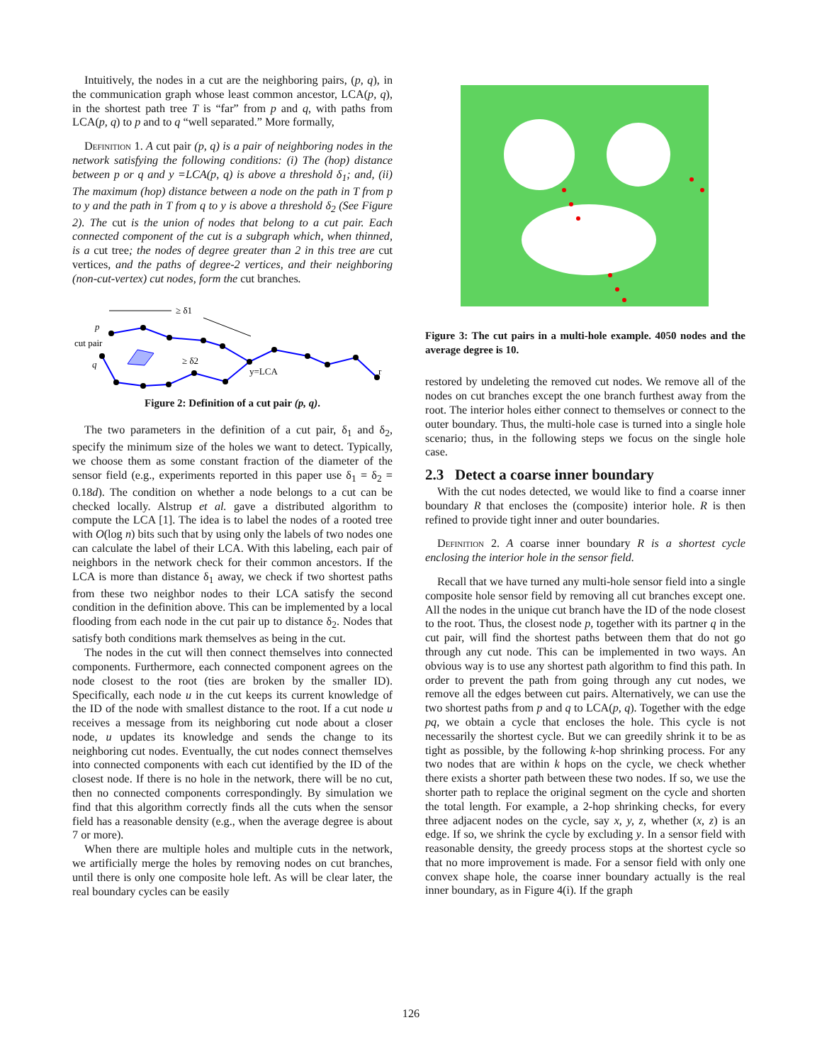Intuitively, the nodes in a cut are the neighboring pairs, (p, q), in the communication graph whose least common ancestor, LCA(p, q), in the shortest path tree T is “far” from p and q, with paths from LCA(p, q) to p and to q “well separated.” More formally,
Definition 1. A cut pair (p, q) is a pair of neighboring nodes in the network satisfying the following conditions: (i) The (hop) distance between p or q and y =LCA(p, q) is above a threshold δ<sub>1</sub>; and, (ii) The maximum (hop) distance between a node on the path in T from p to y and the path in T from q to y is above a threshold δ<sub>2</sub> (See Figure 2). The cut is the union of nodes that belong to a cut pair. Each connected component of the cut is a subgraph which, when thinned, is a cut tree; the nodes of degree greater than 2 in this tree are cut vertices, and the paths of degree-2 vertices, and their neighboring (non-cut-vertex) cut nodes, form the cut branches.
≥ δ1
p
cut pair
q
≥ δ2
y=LCA
r
Figure 2: Definition of a cut pair (p, q).
The two parameters in the definition of a cut pair, δ<sub>1</sub> and δ<sub>2</sub>, specify the minimum size of the holes we want to detect. Typically, we choose them as some constant fraction of the diameter of the sensor field (e.g., experiments reported in this paper use δ<sub>1</sub> = δ<sub>2</sub> = 0.18d). The condition on whether a node belongs to a cut can be checked locally. Alstrup et al. gave a distributed algorithm to compute the LCA [1]. The idea is to label the nodes of a rooted tree with O(log n) bits such that by using only the labels of two nodes one can calculate the label of their LCA. With this labeling, each pair of neighbors in the network check for their common ancestors. If the LCA is more than distance δ<sub>1</sub> away, we check if two shortest paths from these two neighbor nodes to their LCA satisfy the second condition in the definition above. This can be implemented by a local flooding from each node in the cut pair up to distance δ<sub>2</sub>. Nodes that satisfy both conditions mark themselves as being in the cut.
The nodes in the cut will then connect themselves into connected components. Furthermore, each connected component agrees on the node closest to the root (ties are broken by the smaller ID). Specifically, each node u in the cut keeps its current knowledge of the ID of the node with smallest distance to the root. If a cut node u receives a message from its neighboring cut node about a closer node, u updates its knowledge and sends the change to its neighboring cut nodes. Eventually, the cut nodes connect themselves into connected components with each cut identified by the ID of the closest node. If there is no hole in the network, there will be no cut, then no connected components correspondingly. By simulation we find that this algorithm correctly finds all the cuts when the sensor field has a reasonable density (e.g., when the average degree is about 7 or more).
When there are multiple holes and multiple cuts in the network, we artificially merge the holes by removing nodes on cut branches, until there is only one composite hole left. As will be clear later, the real boundary cycles can be easily
Figure 3: The cut pairs in a multi-hole example. 4050 nodes and the average degree is 10.
restored by undeleting the removed cut nodes. We remove all of the nodes on cut branches except the one branch furthest away from the root. The interior holes either connect to themselves or connect to the outer boundary. Thus, the multi-hole case is turned into a single hole scenario; thus, in the following steps we focus on the single hole case.
2.3 Detect a coarse inner boundary
With the cut nodes detected, we would like to find a coarse inner boundary R that encloses the (composite) interior hole. R is then refined to provide tight inner and outer boundaries.
Definition 2. A coarse inner boundary R is a shortest cycle enclosing the interior hole in the sensor field.
Recall that we have turned any multi-hole sensor field into a single composite hole sensor field by removing all cut branches except one. All the nodes in the unique cut branch have the ID of the node closest to the root. Thus, the closest node p, together with its partner q in the cut pair, will find the shortest paths between them that do not go through any cut node. This can be implemented in two ways. An obvious way is to use any shortest path algorithm to find this path. In order to prevent the path from going through any cut nodes, we remove all the edges between cut pairs. Alternatively, we can use the two shortest paths from p and q to LCA(p, q). Together with the edge pq, we obtain a cycle that encloses the hole. This cycle is not necessarily the shortest cycle. But we can greedily shrink it to be as tight as possible, by the following k-hop shrinking process. For any two nodes that are within k hops on the cycle, we check whether there exists a shorter path between these two nodes. If so, we use the shorter path to replace the original segment on the cycle and shorten the total length. For example, a 2-hop shrinking checks, for every three adjacent nodes on the cycle, say x, y, z, whether (x, z) is an edge. If so, we shrink the cycle by excluding y. In a sensor field with reasonable density, the greedy process stops at the shortest cycle so that no more improvement is made. For a sensor field with only one convex shape hole, the coarse inner boundary actually is the real inner boundary, as in Figure 4(i). If the graph
126